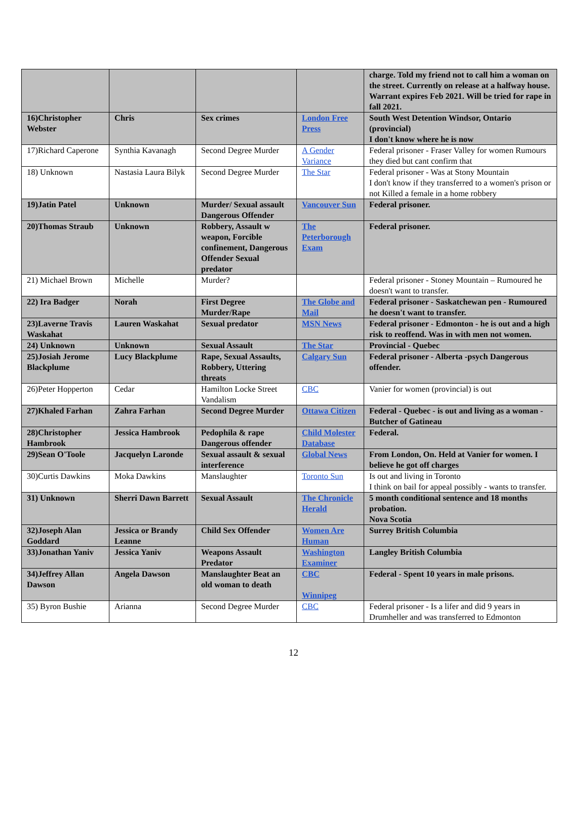| | | | | charge. Told my friend not to call him a woman on the street. Currently on release at a halfway house. Warrant expires Feb 2021. Will be tried for rape in fall 2021. |
| 16)Christopher Webster | Chris | Sex crimes | London Free Press | South West Detention Windsor, Ontario (provincial) I don't know where he is now |
| 17)Richard Caperone | Synthia Kavanagh | Second Degree Murder | A Gender Variance | Federal prisoner - Fraser Valley for women Rumours they died but cant confirm that |
| 18) Unknown | Nastasia Laura Bilyk | Second Degree Murder | The Star | Federal prisoner - Was at Stony Mountain I don't know if they transferred to a women's prison or not Killed a female in a home robbery |
| 19)Jatin Patel | Unknown | Murder/ Sexual assault Dangerous Offender | Vancouver Sun | Federal prisoner. |
| 20)Thomas Straub | Unknown | Robbery, Assault w weapon, Forcible confinement, Dangerous Offender Sexual predator | The Peterborough Exam | Federal prisoner. |
| 21) Michael Brown | Michelle | Murder? | | Federal prisoner - Stoney Mountain – Rumoured he doesn't want to transfer. |
| 22) Ira Badger | Norah | First Degree Murder/Rape | The Globe and Mail | Federal prisoner - Saskatchewan pen - Rumoured he doesn't want to transfer. |
| 23)Laverne Travis Waskahat | Lauren Waskahat | Sexual predator | MSN News | Federal prisoner - Edmonton - he is out and a high risk to reoffend. Was in with men not women. |
| 24) Unknown | Unknown | Sexual Assault | The Star | Provincial - Quebec |
| 25)Josiah Jerome Blackplume | Lucy Blackplume | Rape, Sexual Assaults, Robbery, Uttering threats | Calgary Sun | Federal prisoner - Alberta -psych Dangerous offender. |
| 26)Peter Hopperton | Cedar | Hamilton Locke Street Vandalism | CBC | Vanier for women (provincial) is out |
| 27)Khaled Farhan | Zahra Farhan | Second Degree Murder | Ottawa Citizen | Federal - Quebec - is out and living as a woman - Butcher of Gatineau |
| 28)Christopher Hambrook | Jessica Hambrook | Pedophila & rape Dangerous offender | Child Molester Database | Federal. |
| 29)Sean O'Toole | Jacquelyn Laronde | Sexual assault & sexual interference | Global News | From London, On. Held at Vanier for women. I believe he got off charges |
| 30)Curtis Dawkins | Moka Dawkins | Manslaughter | Toronto Sun | Is out and living in Toronto I think on bail for appeal possibly - wants to transfer. |
| 31) Unknown | Sherri Dawn Barrett | Sexual Assault | The Chronicle Herald | 5 month conditional sentence and 18 months probation. Nova Scotia |
| 32)Joseph Alan Goddard | Jessica or Brandy Leanne | Child Sex Offender | Women Are Human | Surrey British Columbia |
| 33)Jonathan Yaniv | Jessica Yaniv | Weapons Assault Predator | Washington Examiner | Langley British Columbia |
| 34)Jeffrey Allan Dawson | Angela Dawson | Manslaughter Beat an old woman to death | CBC Winnipeg | Federal - Spent 10 years in male prisons. |
| 35) Byron Bushie | Arianna | Second Degree Murder | CBC | Federal prisoner - Is a lifer and did 9 years in Drumheller and was transferred to Edmonton |
12